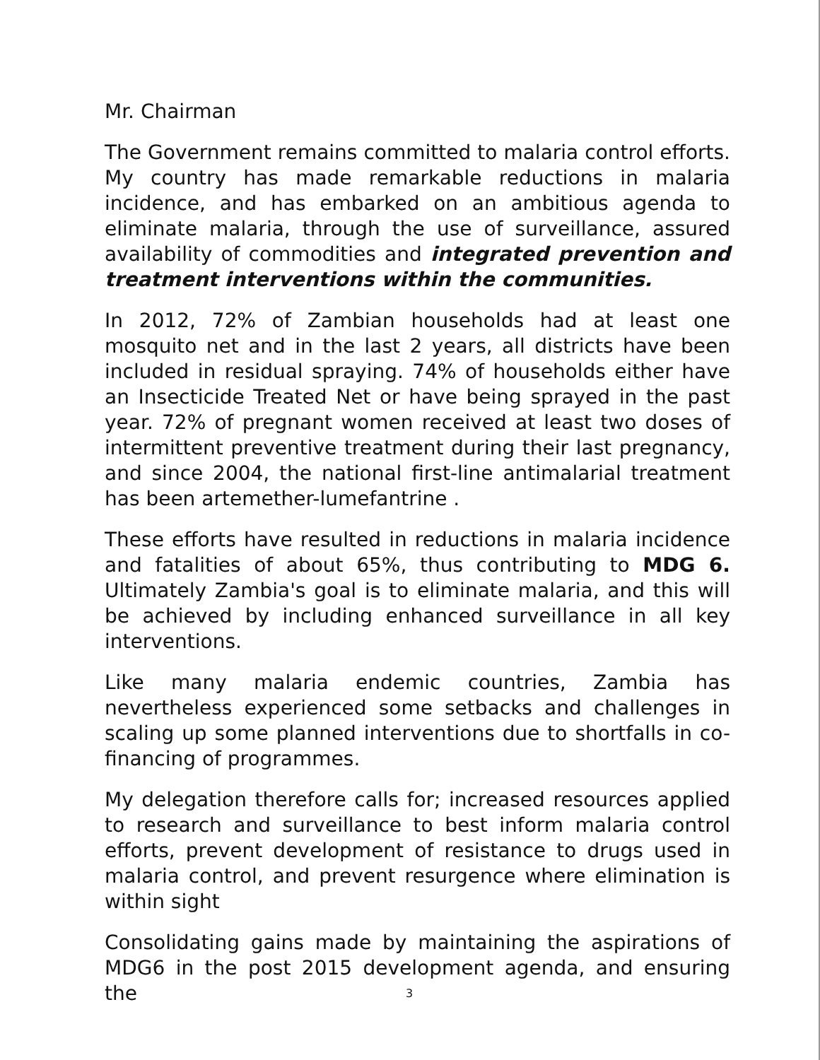Mr. Chairman
The Government remains committed to malaria control efforts. My country has made remarkable reductions in malaria incidence, and has embarked on an ambitious agenda to eliminate malaria, through the use of surveillance, assured availability of commodities and integrated prevention and treatment interventions within the communities.
In 2012, 72% of Zambian households had at least one mosquito net and in the last 2 years, all districts have been included in residual spraying. 74% of households either have an Insecticide Treated Net or have being sprayed in the past year. 72% of pregnant women received at least two doses of intermittent preventive treatment during their last pregnancy, and since 2004, the national first-line antimalarial treatment has been artemether-lumefantrine .
These efforts have resulted in reductions in malaria incidence and fatalities of about 65%, thus contributing to MDG 6. Ultimately Zambia's goal is to eliminate malaria, and this will be achieved by including enhanced surveillance in all key interventions.
Like many malaria endemic countries, Zambia has nevertheless experienced some setbacks and challenges in scaling up some planned interventions due to shortfalls in co-financing of programmes.
My delegation therefore calls for; increased resources applied to research and surveillance to best inform malaria control efforts, prevent development of resistance to drugs used in malaria control, and prevent resurgence where elimination is within sight
Consolidating gains made by maintaining the aspirations of MDG6 in the post 2015 development agenda, and ensuring the
3